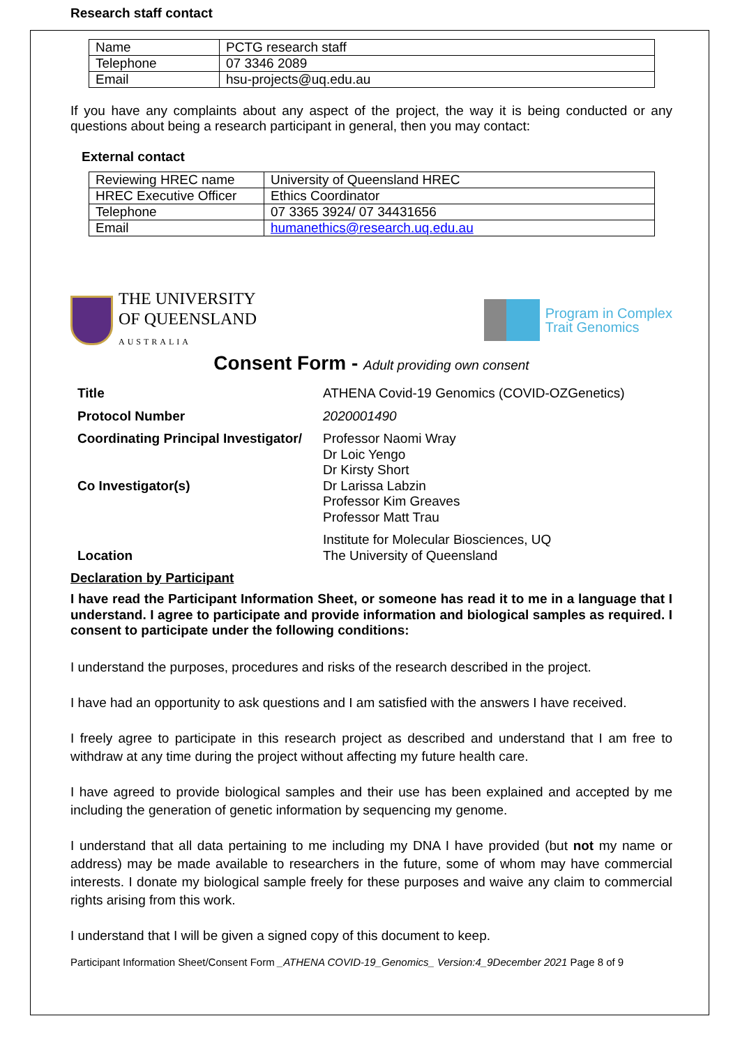Research staff contact
| Name | PCTG research staff |
| Telephone | 07 3346 2089 |
| Email | hsu-projects@uq.edu.au |
If you have any complaints about any aspect of the project, the way it is being conducted or any questions about being a research participant in general, then you may contact:
External contact
| Reviewing HREC name | University of Queensland HREC |
| HREC Executive Officer | Ethics Coordinator |
| Telephone | 07 3365 3924/ 07 34431656 |
| Email | humanethics@research.uq.edu.au |
THE UNIVERSITY
OF QUEENSLAND
AUSTRALIA
Program in Complex
Trait Genomics
Consent Form - Adult providing own consent
| Title | ATHENA Covid-19 Genomics (COVID-OZGenetics) |
| Protocol Number | 2020001490 |
| Coordinating Principal Investigator/ Co Investigator(s) | Professor Naomi Wray Dr Loic Yengo Dr Kirsty Short Dr Larissa Labzin Professor Kim Greaves Professor Matt Trau |
| Location | Institute for Molecular Biosciences, UQ The University of Queensland |
Declaration by Participant
I have read the Participant Information Sheet, or someone has read it to me in a language that I understand. I agree to participate and provide information and biological samples as required. I consent to participate under the following conditions:
I understand the purposes, procedures and risks of the research described in the project.
I have had an opportunity to ask questions and I am satisfied with the answers I have received.
I freely agree to participate in this research project as described and understand that I am free to withdraw at any time during the project without affecting my future health care.
I have agreed to provide biological samples and their use has been explained and accepted by me including the generation of genetic information by sequencing my genome.
I understand that all data pertaining to me including my DNA I have provided (but not my name or address) may be made available to researchers in the future, some of whom may have commercial interests. I donate my biological sample freely for these purposes and waive any claim to commercial rights arising from this work.
I understand that I will be given a signed copy of this document to keep.
Participant Information Sheet/Consent Form _ATHENA COVID-19_Genomics_ Version:4_9December 2021 Page 8 of 9